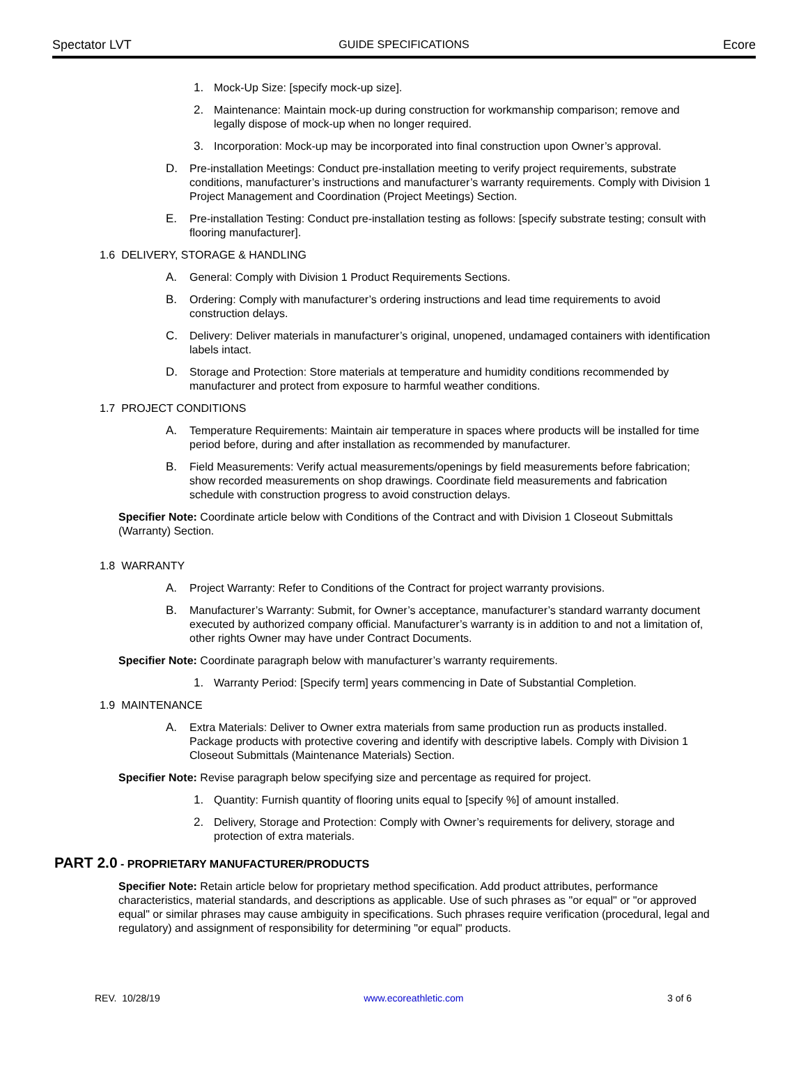Spectator LVT GUIDE SPECIFICATIONS Ecore
1. Mock-Up Size: [specify mock-up size].
2. Maintenance: Maintain mock-up during construction for workmanship comparison; remove and legally dispose of mock-up when no longer required.
3. Incorporation: Mock-up may be incorporated into final construction upon Owner’s approval.
D. Pre-installation Meetings: Conduct pre-installation meeting to verify project requirements, substrate conditions, manufacturer’s instructions and manufacturer’s warranty requirements. Comply with Division 1 Project Management and Coordination (Project Meetings) Section.
E. Pre-installation Testing: Conduct pre-installation testing as follows: [specify substrate testing; consult with flooring manufacturer].
1.6 DELIVERY, STORAGE & HANDLING
A. General: Comply with Division 1 Product Requirements Sections.
B. Ordering: Comply with manufacturer’s ordering instructions and lead time requirements to avoid construction delays.
C. Delivery: Deliver materials in manufacturer’s original, unopened, undamaged containers with identification labels intact.
D. Storage and Protection: Store materials at temperature and humidity conditions recommended by manufacturer and protect from exposure to harmful weather conditions.
1.7 PROJECT CONDITIONS
A. Temperature Requirements: Maintain air temperature in spaces where products will be installed for time period before, during and after installation as recommended by manufacturer.
B. Field Measurements: Verify actual measurements/openings by field measurements before fabrication; show recorded measurements on shop drawings. Coordinate field measurements and fabrication schedule with construction progress to avoid construction delays.
Specifier Note: Coordinate article below with Conditions of the Contract and with Division 1 Closeout Submittals (Warranty) Section.
1.8 WARRANTY
A. Project Warranty: Refer to Conditions of the Contract for project warranty provisions.
B. Manufacturer’s Warranty: Submit, for Owner’s acceptance, manufacturer’s standard warranty document executed by authorized company official. Manufacturer’s warranty is in addition to and not a limitation of, other rights Owner may have under Contract Documents.
Specifier Note: Coordinate paragraph below with manufacturer’s warranty requirements.
1. Warranty Period: [Specify term] years commencing in Date of Substantial Completion.
1.9 MAINTENANCE
A. Extra Materials: Deliver to Owner extra materials from same production run as products installed. Package products with protective covering and identify with descriptive labels. Comply with Division 1 Closeout Submittals (Maintenance Materials) Section.
Specifier Note: Revise paragraph below specifying size and percentage as required for project.
1. Quantity: Furnish quantity of flooring units equal to [specify %] of amount installed.
2. Delivery, Storage and Protection: Comply with Owner’s requirements for delivery, storage and protection of extra materials.
PART 2.0 - PROPRIETARY MANUFACTURER/PRODUCTS
Specifier Note: Retain article below for proprietary method specification. Add product attributes, performance characteristics, material standards, and descriptions as applicable. Use of such phrases as "or equal" or "or approved equal" or similar phrases may cause ambiguity in specifications. Such phrases require verification (procedural, legal and regulatory) and assignment of responsibility for determining "or equal" products.
REV. 10/28/19 www.ecoreathletic.com 3 of 6